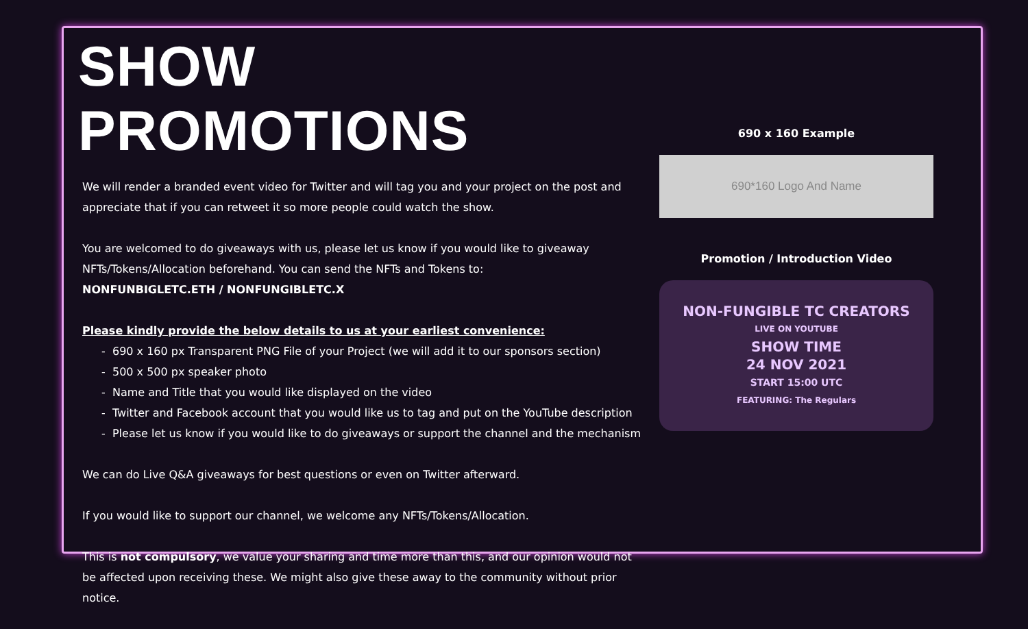SHOW PROMOTIONS
We will render a branded event video for Twitter and will tag you and your project on the post and appreciate that if you can retweet it so more people could watch the show.
You are welcomed to do giveaways with us, please let us know if you would like to giveaway NFTs/Tokens/Allocation beforehand. You can send the NFTs and Tokens to:
NONFUNBIGLETC.ETH / NONFUNGIBLETC.X
Please kindly provide the below details to us at your earliest convenience:
- 690 x 160 px Transparent PNG File of your Project (we will add it to our sponsors section)
- 500 x 500 px speaker photo
- Name and Title that you would like displayed on the video
- Twitter and Facebook account that you would like us to tag and put on the YouTube description
- Please let us know if you would like to do giveaways or support the channel and the mechanism
We can do Live Q&A giveaways for best questions or even on Twitter afterward.
If you would like to support our channel, we welcome any NFTs/Tokens/Allocation.
This is not compulsory, we value your sharing and time more than this, and our opinion would not be affected upon receiving these. We might also give these away to the community without prior notice.
690 x 160 Example
690*160 Logo And Name
Promotion / Introduction Video
NON-FUNGIBLE TC CREATORS
LIVE ON YOUTUBE
SHOW TIME
24 NOV 2021
START 15:00 UTC
FEATURING: The Regulars